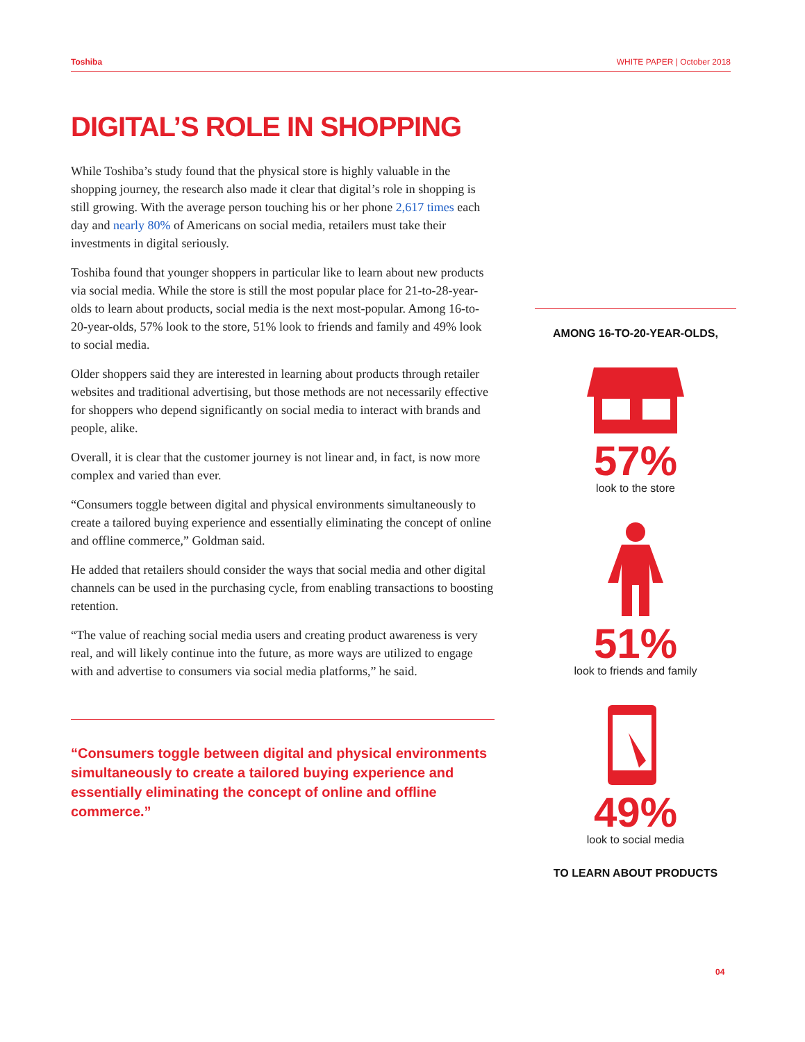Toshiba WHITE PAPER | October 2018
DIGITAL’S ROLE IN SHOPPING
While Toshiba’s study found that the physical store is highly valuable in the shopping journey, the research also made it clear that digital’s role in shopping is still growing. With the average person touching his or her phone 2,617 times each day and nearly 80% of Americans on social media, retailers must take their investments in digital seriously.
Toshiba found that younger shoppers in particular like to learn about new products via social media. While the store is still the most popular place for 21-to-28-year-olds to learn about products, social media is the next most-popular. Among 16-to-20-year-olds, 57% look to the store, 51% look to friends and family and 49% look to social media.
Older shoppers said they are interested in learning about products through retailer websites and traditional advertising, but those methods are not necessarily effective for shoppers who depend significantly on social media to interact with brands and people, alike.
Overall, it is clear that the customer journey is not linear and, in fact, is now more complex and varied than ever.
“Consumers toggle between digital and physical environments simultaneously to create a tailored buying experience and essentially eliminating the concept of online and offline commerce,” Goldman said.
He added that retailers should consider the ways that social media and other digital channels can be used in the purchasing cycle, from enabling transactions to boosting retention.
“The value of reaching social media users and creating product awareness is very real, and will likely continue into the future, as more ways are utilized to engage with and advertise to consumers via social media platforms,” he said.
“Consumers toggle between digital and physical environments simultaneously to create a tailored buying experience and essentially eliminating the concept of online and offline commerce.”
AMONG 16-TO-20-YEAR-OLDS,
57%
look to the store
51%
look to friends and family
49%
look to social media
TO LEARN ABOUT PRODUCTS
04